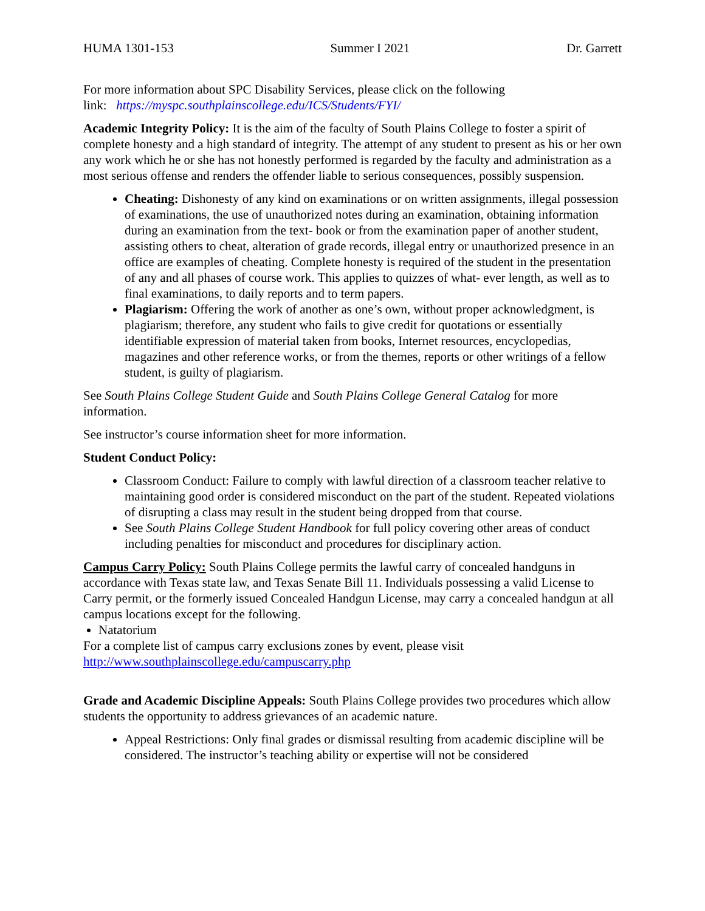HUMA 1301-153 Summer I 2021 Dr. Garrett
For more information about SPC Disability Services, please click on the following
link: https://myspc.southplainscollege.edu/ICS/Students/FYI/
Academic Integrity Policy: It is the aim of the faculty of South Plains College to foster a spirit of complete honesty and a high standard of integrity. The attempt of any student to present as his or her own any work which he or she has not honestly performed is regarded by the faculty and administration as a most serious offense and renders the offender liable to serious consequences, possibly suspension.
Cheating: Dishonesty of any kind on examinations or on written assignments, illegal possession of examinations, the use of unauthorized notes during an examination, obtaining information during an examination from the text- book or from the examination paper of another student, assisting others to cheat, alteration of grade records, illegal entry or unauthorized presence in an office are examples of cheating. Complete honesty is required of the student in the presentation of any and all phases of course work. This applies to quizzes of what- ever length, as well as to final examinations, to daily reports and to term papers.
Plagiarism: Offering the work of another as one’s own, without proper acknowledgment, is plagiarism; therefore, any student who fails to give credit for quotations or essentially identifiable expression of material taken from books, Internet resources, encyclopedias, magazines and other reference works, or from the themes, reports or other writings of a fellow student, is guilty of plagiarism.
See South Plains College Student Guide and South Plains College General Catalog for more information.
See instructor’s course information sheet for more information.
Student Conduct Policy:
Classroom Conduct: Failure to comply with lawful direction of a classroom teacher relative to maintaining good order is considered misconduct on the part of the student. Repeated violations of disrupting a class may result in the student being dropped from that course.
See South Plains College Student Handbook for full policy covering other areas of conduct including penalties for misconduct and procedures for disciplinary action.
Campus Carry Policy: South Plains College permits the lawful carry of concealed handguns in accordance with Texas state law, and Texas Senate Bill 11. Individuals possessing a valid License to Carry permit, or the formerly issued Concealed Handgun License, may carry a concealed handgun at all campus locations except for the following.
Natatorium
For a complete list of campus carry exclusions zones by event, please visit
http://www.southplainscollege.edu/campuscarry.php
Grade and Academic Discipline Appeals: South Plains College provides two procedures which allow students the opportunity to address grievances of an academic nature.
Appeal Restrictions: Only final grades or dismissal resulting from academic discipline will be considered. The instructor’s teaching ability or expertise will not be considered